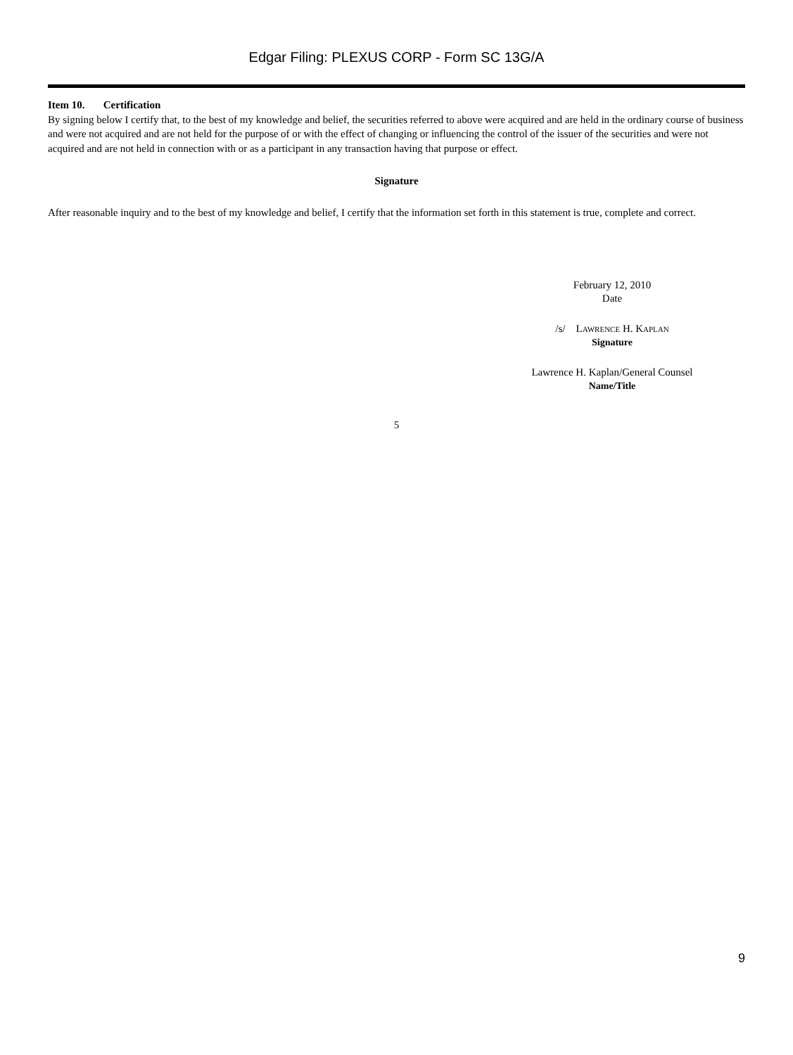Edgar Filing: PLEXUS CORP - Form SC 13G/A
Item 10. Certification
By signing below I certify that, to the best of my knowledge and belief, the securities referred to above were acquired and are held in the ordinary course of business and were not acquired and are not held for the purpose of or with the effect of changing or influencing the control of the issuer of the securities and were not acquired and are not held in connection with or as a participant in any transaction having that purpose or effect.
Signature
After reasonable inquiry and to the best of my knowledge and belief, I certify that the information set forth in this statement is true, complete and correct.
February 12, 2010
Date
/s/ Lawrence H. Kaplan
Signature
Lawrence H. Kaplan/General Counsel
Name/Title
5
9